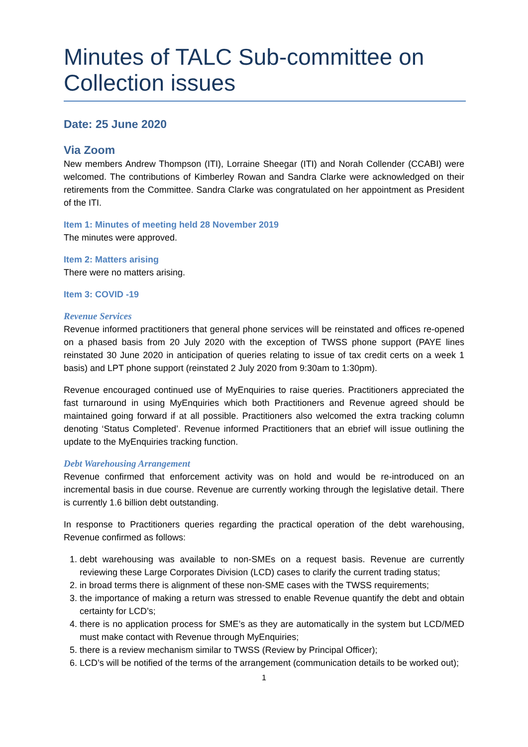Minutes of TALC Sub-committee on Collection issues
Date: 25 June 2020
Via Zoom
New members Andrew Thompson (ITI), Lorraine Sheegar (ITI) and Norah Collender (CCABI) were welcomed. The contributions of Kimberley Rowan and Sandra Clarke were acknowledged on their retirements from the Committee. Sandra Clarke was congratulated on her appointment as President of the ITI.
Item 1: Minutes of meeting held 28 November 2019
The minutes were approved.
Item 2: Matters arising
There were no matters arising.
Item 3: COVID -19
Revenue Services
Revenue informed practitioners that general phone services will be reinstated and offices re-opened on a phased basis from 20 July 2020 with the exception of TWSS phone support (PAYE lines reinstated 30 June 2020 in anticipation of queries relating to issue of tax credit certs on a week 1 basis) and LPT phone support (reinstated 2 July 2020 from 9:30am to 1:30pm).
Revenue encouraged continued use of MyEnquiries to raise queries. Practitioners appreciated the fast turnaround in using MyEnquiries which both Practitioners and Revenue agreed should be maintained going forward if at all possible. Practitioners also welcomed the extra tracking column denoting ‘Status Completed’. Revenue informed Practitioners that an ebrief will issue outlining the update to the MyEnquiries tracking function.
Debt Warehousing Arrangement
Revenue confirmed that enforcement activity was on hold and would be re-introduced on an incremental basis in due course. Revenue are currently working through the legislative detail. There is currently 1.6 billion debt outstanding.
In response to Practitioners queries regarding the practical operation of the debt warehousing, Revenue confirmed as follows:
1. debt warehousing was available to non-SMEs on a request basis. Revenue are currently reviewing these Large Corporates Division (LCD) cases to clarify the current trading status;
2. in broad terms there is alignment of these non-SME cases with the TWSS requirements;
3. the importance of making a return was stressed to enable Revenue quantify the debt and obtain certainty for LCD’s;
4. there is no application process for SME’s as they are automatically in the system but LCD/MED must make contact with Revenue through MyEnquiries;
5. there is a review mechanism similar to TWSS (Review by Principal Officer);
6. LCD’s will be notified of the terms of the arrangement (communication details to be worked out);
1